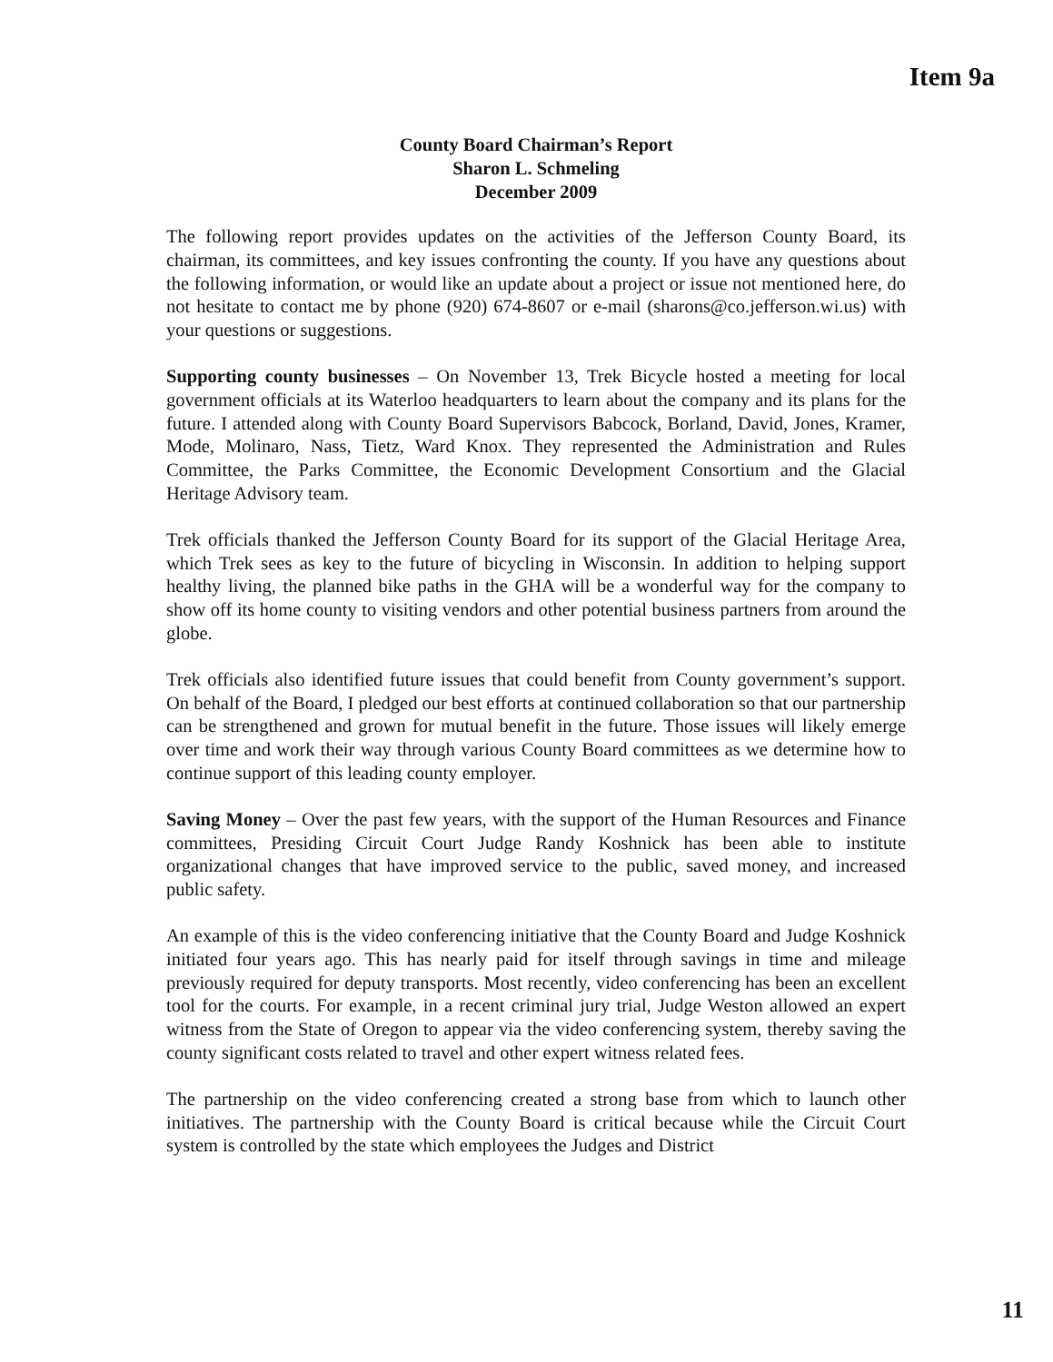Item 9a
County Board Chairman’s Report
Sharon L. Schmeling
December 2009
The following report provides updates on the activities of the Jefferson County Board, its chairman, its committees, and key issues confronting the county. If you have any questions about the following information, or would like an update about a project or issue not mentioned here, do not hesitate to contact me by phone (920) 674-8607 or e-mail (sharons@co.jefferson.wi.us) with your questions or suggestions.
Supporting county businesses – On November 13, Trek Bicycle hosted a meeting for local government officials at its Waterloo headquarters to learn about the company and its plans for the future. I attended along with County Board Supervisors Babcock, Borland, David, Jones, Kramer, Mode, Molinaro, Nass, Tietz, Ward Knox. They represented the Administration and Rules Committee, the Parks Committee, the Economic Development Consortium and the Glacial Heritage Advisory team.
Trek officials thanked the Jefferson County Board for its support of the Glacial Heritage Area, which Trek sees as key to the future of bicycling in Wisconsin. In addition to helping support healthy living, the planned bike paths in the GHA will be a wonderful way for the company to show off its home county to visiting vendors and other potential business partners from around the globe.
Trek officials also identified future issues that could benefit from County government’s support. On behalf of the Board, I pledged our best efforts at continued collaboration so that our partnership can be strengthened and grown for mutual benefit in the future. Those issues will likely emerge over time and work their way through various County Board committees as we determine how to continue support of this leading county employer.
Saving Money – Over the past few years, with the support of the Human Resources and Finance committees, Presiding Circuit Court Judge Randy Koshnick has been able to institute organizational changes that have improved service to the public, saved money, and increased public safety.
An example of this is the video conferencing initiative that the County Board and Judge Koshnick initiated four years ago. This has nearly paid for itself through savings in time and mileage previously required for deputy transports. Most recently, video conferencing has been an excellent tool for the courts. For example, in a recent criminal jury trial, Judge Weston allowed an expert witness from the State of Oregon to appear via the video conferencing system, thereby saving the county significant costs related to travel and other expert witness related fees.
The partnership on the video conferencing created a strong base from which to launch other initiatives. The partnership with the County Board is critical because while the Circuit Court system is controlled by the state which employees the Judges and District
11